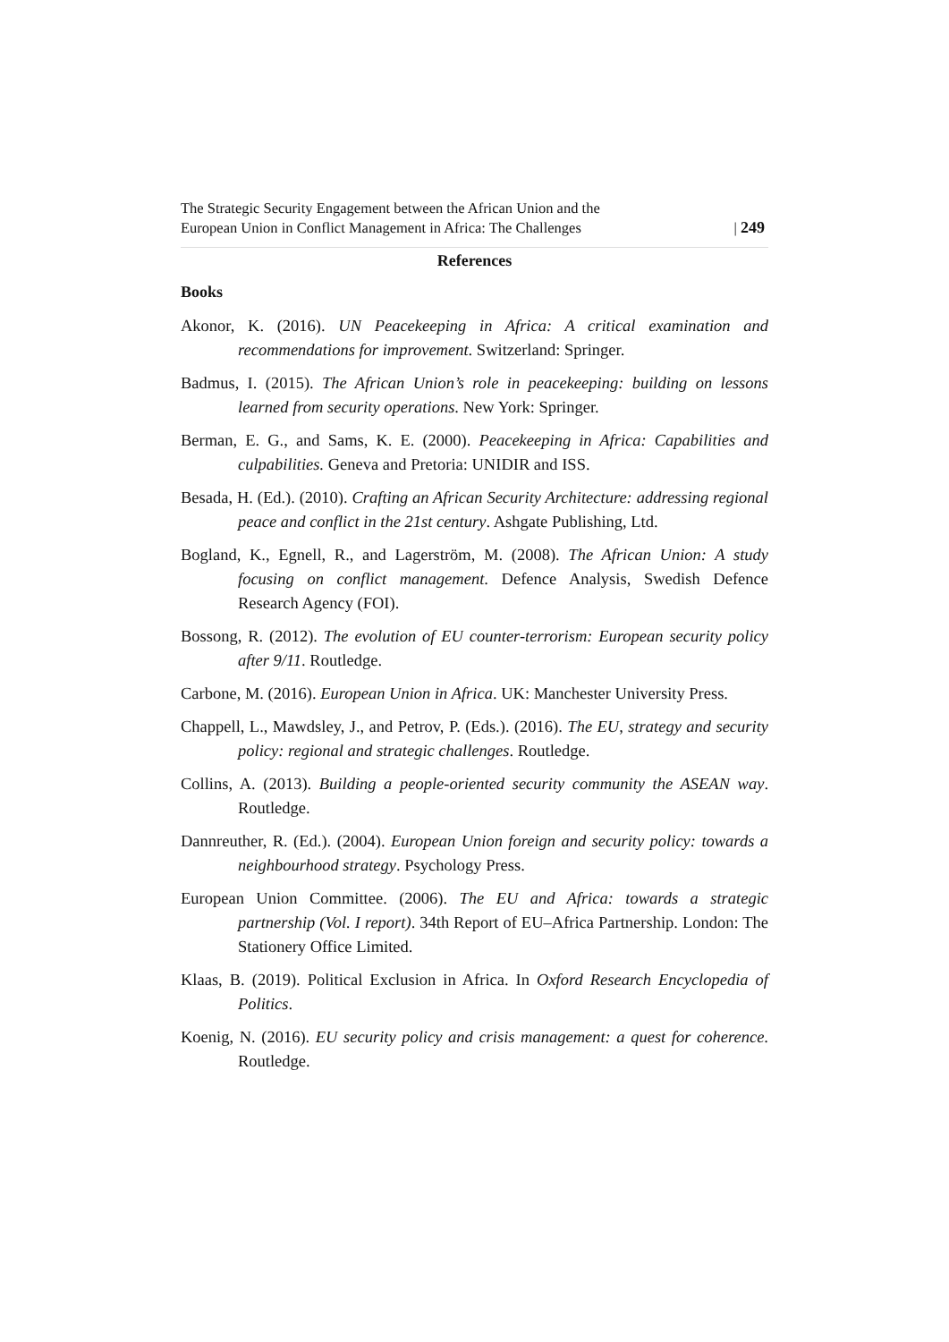The Strategic Security Engagement between the African Union and the
European Union in Conflict Management in Africa: The Challenges
| 249
References
Books
Akonor, K. (2016). UN Peacekeeping in Africa: A critical examination and recommendations for improvement. Switzerland: Springer.
Badmus, I. (2015). The African Union’s role in peacekeeping: building on lessons learned from security operations. New York: Springer.
Berman, E. G., and Sams, K. E. (2000). Peacekeeping in Africa: Capabilities and culpabilities. Geneva and Pretoria: UNIDIR and ISS.
Besada, H. (Ed.). (2010). Crafting an African Security Architecture: addressing regional peace and conflict in the 21st century. Ashgate Publishing, Ltd.
Bogland, K., Egnell, R., and Lagerström, M. (2008). The African Union: A study focusing on conflict management. Defence Analysis, Swedish Defence Research Agency (FOI).
Bossong, R. (2012). The evolution of EU counter-terrorism: European security policy after 9/11. Routledge.
Carbone, M. (2016). European Union in Africa. UK: Manchester University Press.
Chappell, L., Mawdsley, J., and Petrov, P. (Eds.). (2016). The EU, strategy and security policy: regional and strategic challenges. Routledge.
Collins, A. (2013). Building a people-oriented security community the ASEAN way. Routledge.
Dannreuther, R. (Ed.). (2004). European Union foreign and security policy: towards a neighbourhood strategy. Psychology Press.
European Union Committee. (2006). The EU and Africa: towards a strategic partnership (Vol. I report). 34th Report of EU–Africa Partnership. London: The Stationery Office Limited.
Klaas, B. (2019). Political Exclusion in Africa. In Oxford Research Encyclopedia of Politics.
Koenig, N. (2016). EU security policy and crisis management: a quest for coherence. Routledge.